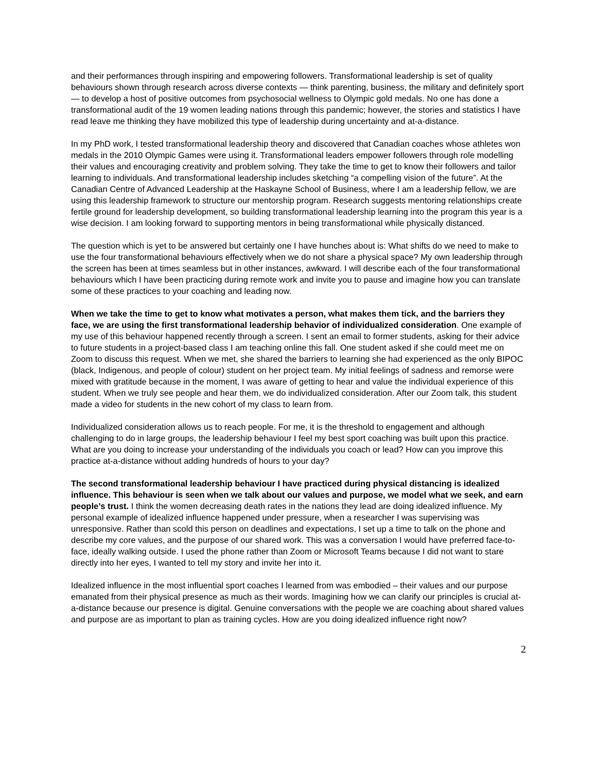and their performances through inspiring and empowering followers. Transformational leadership is set of quality behaviours shown through research across diverse contexts — think parenting, business, the military and definitely sport — to develop a host of positive outcomes from psychosocial wellness to Olympic gold medals. No one has done a transformational audit of the 19 women leading nations through this pandemic; however, the stories and statistics I have read leave me thinking they have mobilized this type of leadership during uncertainty and at-a-distance.
In my PhD work, I tested transformational leadership theory and discovered that Canadian coaches whose athletes won medals in the 2010 Olympic Games were using it. Transformational leaders empower followers through role modelling their values and encouraging creativity and problem solving. They take the time to get to know their followers and tailor learning to individuals. And transformational leadership includes sketching “a compelling vision of the future”. At the Canadian Centre of Advanced Leadership at the Haskayne School of Business, where I am a leadership fellow, we are using this leadership framework to structure our mentorship program. Research suggests mentoring relationships create fertile ground for leadership development, so building transformational leadership learning into the program this year is a wise decision. I am looking forward to supporting mentors in being transformational while physically distanced.
The question which is yet to be answered but certainly one I have hunches about is: What shifts do we need to make to use the four transformational behaviours effectively when we do not share a physical space? My own leadership through the screen has been at times seamless but in other instances, awkward. I will describe each of the four transformational behaviours which I have been practicing during remote work and invite you to pause and imagine how you can translate some of these practices to your coaching and leading now.
When we take the time to get to know what motivates a person, what makes them tick, and the barriers they face, we are using the first transformational leadership behavior of individualized consideration. One example of my use of this behaviour happened recently through a screen. I sent an email to former students, asking for their advice to future students in a project-based class I am teaching online this fall. One student asked if she could meet me on Zoom to discuss this request. When we met, she shared the barriers to learning she had experienced as the only BIPOC (black, Indigenous, and people of colour) student on her project team. My initial feelings of sadness and remorse were mixed with gratitude because in the moment, I was aware of getting to hear and value the individual experience of this student. When we truly see people and hear them, we do individualized consideration. After our Zoom talk, this student made a video for students in the new cohort of my class to learn from.
Individualized consideration allows us to reach people. For me, it is the threshold to engagement and although challenging to do in large groups, the leadership behaviour I feel my best sport coaching was built upon this practice. What are you doing to increase your understanding of the individuals you coach or lead? How can you improve this practice at-a-distance without adding hundreds of hours to your day?
The second transformational leadership behaviour I have practiced during physical distancing is idealized influence. This behaviour is seen when we talk about our values and purpose, we model what we seek, and earn people’s trust. I think the women decreasing death rates in the nations they lead are doing idealized influence. My personal example of idealized influence happened under pressure, when a researcher I was supervising was unresponsive. Rather than scold this person on deadlines and expectations, I set up a time to talk on the phone and describe my core values, and the purpose of our shared work. This was a conversation I would have preferred face-to-face, ideally walking outside. I used the phone rather than Zoom or Microsoft Teams because I did not want to stare directly into her eyes, I wanted to tell my story and invite her into it.
Idealized influence in the most influential sport coaches I learned from was embodied – their values and our purpose emanated from their physical presence as much as their words. Imagining how we can clarify our principles is crucial at-a-distance because our presence is digital. Genuine conversations with the people we are coaching about shared values and purpose are as important to plan as training cycles. How are you doing idealized influence right now?
2